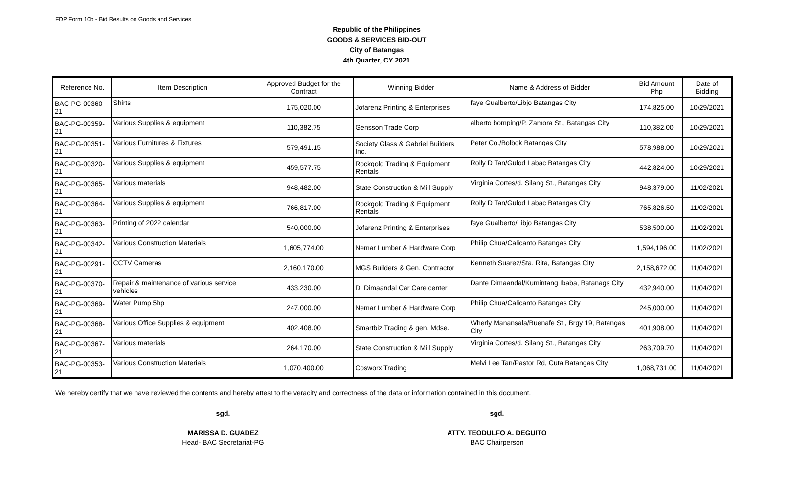FDP Form 10b - Bid Results on Goods and Services
Republic of the Philippines
GOODS & SERVICES BID-OUT
City of Batangas
4th Quarter, CY 2021
| Reference No. | Item Description | Approved Budget for the Contract | Winning Bidder | Name & Address of Bidder | Bid Amount Php | Date of Bidding |
| --- | --- | --- | --- | --- | --- | --- |
| BAC-PG-00360-21 | Shirts | 175,020.00 | Jofarenz Printing & Enterprises | faye Gualberto/Libjo Batangas City | 174,825.00 | 10/29/2021 |
| BAC-PG-00359-21 | Various Supplies & equipment | 110,382.75 | Gensson Trade Corp | alberto bomping/P. Zamora St., Batangas City | 110,382.00 | 10/29/2021 |
| BAC-PG-00351-21 | Various Furnitures & Fixtures | 579,491.15 | Society Glass & Gabriel Builders Inc. | Peter Co./Bolbok Batangas City | 578,988.00 | 10/29/2021 |
| BAC-PG-00320-21 | Various Supplies & equipment | 459,577.75 | Rockgold Trading & Equipment Rentals | Rolly D Tan/Gulod Labac Batangas City | 442,824.00 | 10/29/2021 |
| BAC-PG-00365-21 | Various materials | 948,482.00 | State Construction & Mill Supply | Virginia Cortes/d. Silang St., Batangas City | 948,379.00 | 11/02/2021 |
| BAC-PG-00364-21 | Various Supplies & equipment | 766,817.00 | Rockgold Trading & Equipment Rentals | Rolly D Tan/Gulod Labac Batangas City | 765,826.50 | 11/02/2021 |
| BAC-PG-00363-21 | Printing of 2022 calendar | 540,000.00 | Jofarenz Printing & Enterprises | faye Gualberto/Libjo Batangas City | 538,500.00 | 11/02/2021 |
| BAC-PG-00342-21 | Various Construction Materials | 1,605,774.00 | Nemar Lumber & Hardware Corp | Philip Chua/Calicanto Batangas City | 1,594,196.00 | 11/02/2021 |
| BAC-PG-00291-21 | CCTV Cameras | 2,160,170.00 | MGS Builders & Gen. Contractor | Kenneth Suarez/Sta. Rita, Batangas City | 2,158,672.00 | 11/04/2021 |
| BAC-PG-00370-21 | Repair & maintenance of various service vehicles | 433,230.00 | D. Dimaandal Car Care center | Dante Dimaandal/Kumintang Ibaba, Batanags City | 432,940.00 | 11/04/2021 |
| BAC-PG-00369-21 | Water Pump 5hp | 247,000.00 | Nemar Lumber & Hardware Corp | Philip Chua/Calicanto Batangas City | 245,000.00 | 11/04/2021 |
| BAC-PG-00368-21 | Various Office Supplies & equipment | 402,408.00 | Smartbiz Trading & gen. Mdse. | Wherly Manansala/Buenafe St., Brgy 19, Batangas City | 401,908.00 | 11/04/2021 |
| BAC-PG-00367-21 | Various materials | 264,170.00 | State Construction & Mill Supply | Virginia Cortes/d. Silang St., Batangas City | 263,709.70 | 11/04/2021 |
| BAC-PG-00353-21 | Various Construction Materials | 1,070,400.00 | Cosworx Trading | Melvi Lee Tan/Pastor Rd, Cuta Batangas City | 1,068,731.00 | 11/04/2021 |
We hereby certify that we have reviewed the contents and hereby attest to the veracity and correctness of the data or information contained in this document.
sgd.
MARISSA D. GUADEZ
Head- BAC Secretariat-PG
sgd.
ATTY. TEODULFO A. DEGUITO
BAC Chairperson